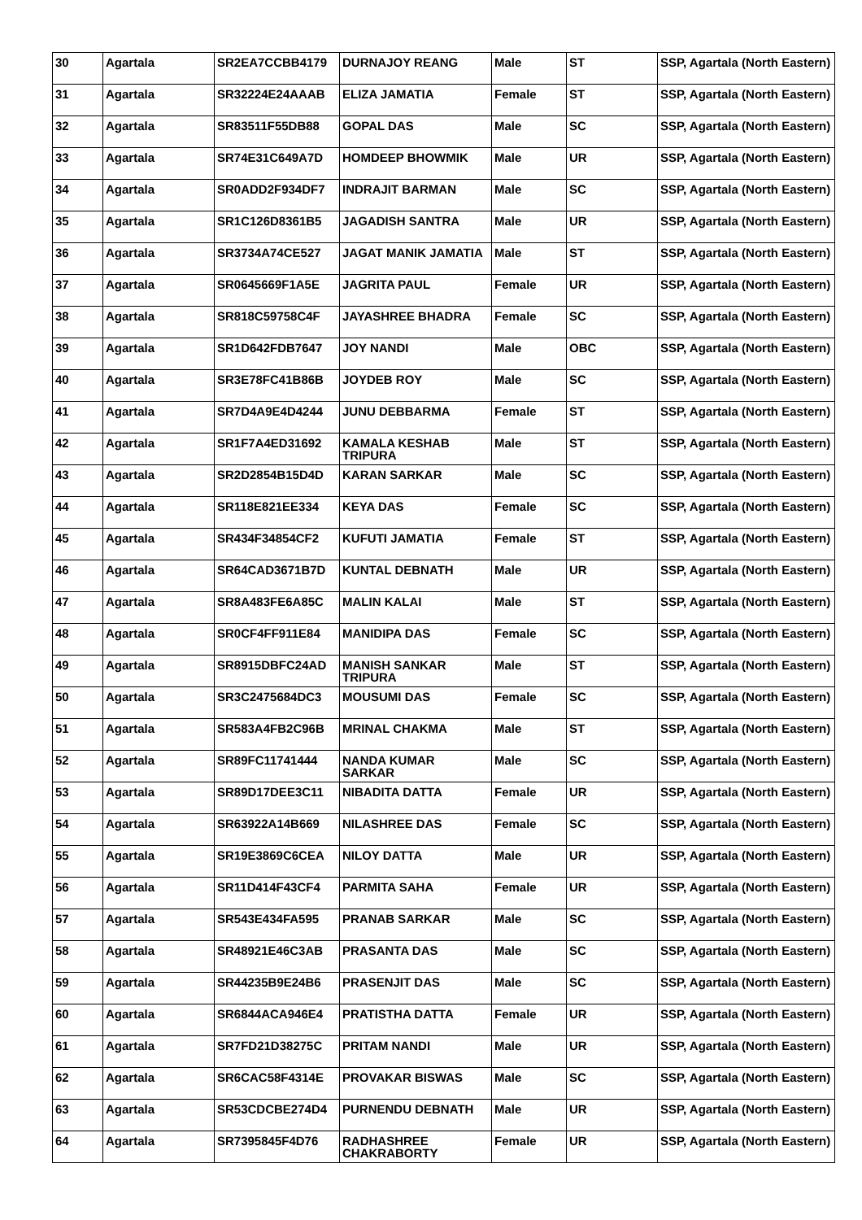| 30 | Agartala | SR2EA7CCBB4179 | DURNAJOY REANG | Male | ST | SSP, Agartala (North Eastern) |
| 31 | Agartala | SR32224E24AAAB | ELIZA JAMATIA | Female | ST | SSP, Agartala (North Eastern) |
| 32 | Agartala | SR83511F55DB88 | GOPAL DAS | Male | SC | SSP, Agartala (North Eastern) |
| 33 | Agartala | SR74E31C649A7D | HOMDEEP BHOWMIK | Male | UR | SSP, Agartala (North Eastern) |
| 34 | Agartala | SR0ADD2F934DF7 | INDRAJIT BARMAN | Male | SC | SSP, Agartala (North Eastern) |
| 35 | Agartala | SR1C126D8361B5 | JAGADISH SANTRA | Male | UR | SSP, Agartala (North Eastern) |
| 36 | Agartala | SR3734A74CE527 | JAGAT MANIK JAMATIA | Male | ST | SSP, Agartala (North Eastern) |
| 37 | Agartala | SR0645669F1A5E | JAGRITA PAUL | Female | UR | SSP, Agartala (North Eastern) |
| 38 | Agartala | SR818C59758C4F | JAYASHREE BHADRA | Female | SC | SSP, Agartala (North Eastern) |
| 39 | Agartala | SR1D642FDB7647 | JOY NANDI | Male | OBC | SSP, Agartala (North Eastern) |
| 40 | Agartala | SR3E78FC41B86B | JOYDEB ROY | Male | SC | SSP, Agartala (North Eastern) |
| 41 | Agartala | SR7D4A9E4D4244 | JUNU DEBBARMA | Female | ST | SSP, Agartala (North Eastern) |
| 42 | Agartala | SR1F7A4ED31692 | KAMALA KESHAB TRIPURA | Male | ST | SSP, Agartala (North Eastern) |
| 43 | Agartala | SR2D2854B15D4D | KARAN SARKAR | Male | SC | SSP, Agartala (North Eastern) |
| 44 | Agartala | SR118E821EE334 | KEYA DAS | Female | SC | SSP, Agartala (North Eastern) |
| 45 | Agartala | SR434F34854CF2 | KUFUTI JAMATIA | Female | ST | SSP, Agartala (North Eastern) |
| 46 | Agartala | SR64CAD3671B7D | KUNTAL DEBNATH | Male | UR | SSP, Agartala (North Eastern) |
| 47 | Agartala | SR8A483FE6A85C | MALIN KALAI | Male | ST | SSP, Agartala (North Eastern) |
| 48 | Agartala | SR0CF4FF911E84 | MANIDIPA DAS | Female | SC | SSP, Agartala (North Eastern) |
| 49 | Agartala | SR8915DBFC24AD | MANISH SANKAR TRIPURA | Male | ST | SSP, Agartala (North Eastern) |
| 50 | Agartala | SR3C2475684DC3 | MOUSUMI DAS | Female | SC | SSP, Agartala (North Eastern) |
| 51 | Agartala | SR583A4FB2C96B | MRINAL CHAKMA | Male | ST | SSP, Agartala (North Eastern) |
| 52 | Agartala | SR89FC11741444 | NANDA KUMAR SARKAR | Male | SC | SSP, Agartala (North Eastern) |
| 53 | Agartala | SR89D17DEE3C11 | NIBADITA DATTA | Female | UR | SSP, Agartala (North Eastern) |
| 54 | Agartala | SR63922A14B669 | NILASHREE DAS | Female | SC | SSP, Agartala (North Eastern) |
| 55 | Agartala | SR19E3869C6CEA | NILOY DATTA | Male | UR | SSP, Agartala (North Eastern) |
| 56 | Agartala | SR11D414F43CF4 | PARMITA SAHA | Female | UR | SSP, Agartala (North Eastern) |
| 57 | Agartala | SR543E434FA595 | PRANAB SARKAR | Male | SC | SSP, Agartala (North Eastern) |
| 58 | Agartala | SR48921E46C3AB | PRASANTA DAS | Male | SC | SSP, Agartala (North Eastern) |
| 59 | Agartala | SR44235B9E24B6 | PRASENJIT DAS | Male | SC | SSP, Agartala (North Eastern) |
| 60 | Agartala | SR6844ACA946E4 | PRATISTHA DATTA | Female | UR | SSP, Agartala (North Eastern) |
| 61 | Agartala | SR7FD21D38275C | PRITAM NANDI | Male | UR | SSP, Agartala (North Eastern) |
| 62 | Agartala | SR6CAC58F4314E | PROVAKAR BISWAS | Male | SC | SSP, Agartala (North Eastern) |
| 63 | Agartala | SR53CDCBE274D4 | PURNENDU DEBNATH | Male | UR | SSP, Agartala (North Eastern) |
| 64 | Agartala | SR7395845F4D76 | RADHASHREE CHAKRABORTY | Female | UR | SSP, Agartala (North Eastern) |